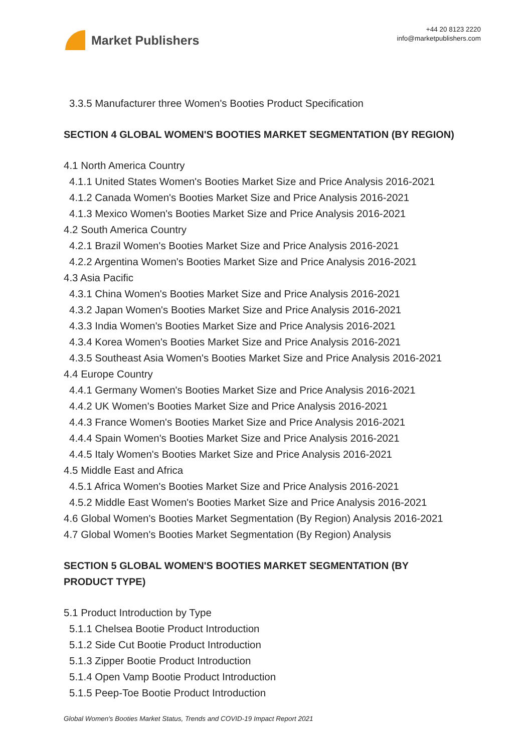Market Publishers
+44 20 8123 2220
info@marketpublishers.com
3.3.5 Manufacturer three Women's Booties Product Specification
SECTION 4 GLOBAL WOMEN'S BOOTIES MARKET SEGMENTATION (BY REGION)
4.1 North America Country
4.1.1 United States Women's Booties Market Size and Price Analysis 2016-2021
4.1.2 Canada Women's Booties Market Size and Price Analysis 2016-2021
4.1.3 Mexico Women's Booties Market Size and Price Analysis 2016-2021
4.2 South America Country
4.2.1 Brazil Women's Booties Market Size and Price Analysis 2016-2021
4.2.2 Argentina Women's Booties Market Size and Price Analysis 2016-2021
4.3 Asia Pacific
4.3.1 China Women's Booties Market Size and Price Analysis 2016-2021
4.3.2 Japan Women's Booties Market Size and Price Analysis 2016-2021
4.3.3 India Women's Booties Market Size and Price Analysis 2016-2021
4.3.4 Korea Women's Booties Market Size and Price Analysis 2016-2021
4.3.5 Southeast Asia Women's Booties Market Size and Price Analysis 2016-2021
4.4 Europe Country
4.4.1 Germany Women's Booties Market Size and Price Analysis 2016-2021
4.4.2 UK Women's Booties Market Size and Price Analysis 2016-2021
4.4.3 France Women's Booties Market Size and Price Analysis 2016-2021
4.4.4 Spain Women's Booties Market Size and Price Analysis 2016-2021
4.4.5 Italy Women's Booties Market Size and Price Analysis 2016-2021
4.5 Middle East and Africa
4.5.1 Africa Women's Booties Market Size and Price Analysis 2016-2021
4.5.2 Middle East Women's Booties Market Size and Price Analysis 2016-2021
4.6 Global Women's Booties Market Segmentation (By Region) Analysis 2016-2021
4.7 Global Women's Booties Market Segmentation (By Region) Analysis
SECTION 5 GLOBAL WOMEN'S BOOTIES MARKET SEGMENTATION (BY PRODUCT TYPE)
5.1 Product Introduction by Type
5.1.1 Chelsea Bootie Product Introduction
5.1.2 Side Cut Bootie Product Introduction
5.1.3 Zipper Bootie Product Introduction
5.1.4 Open Vamp Bootie Product Introduction
5.1.5 Peep-Toe Bootie Product Introduction
Global Women's Booties Market Status, Trends and COVID-19 Impact Report 2021